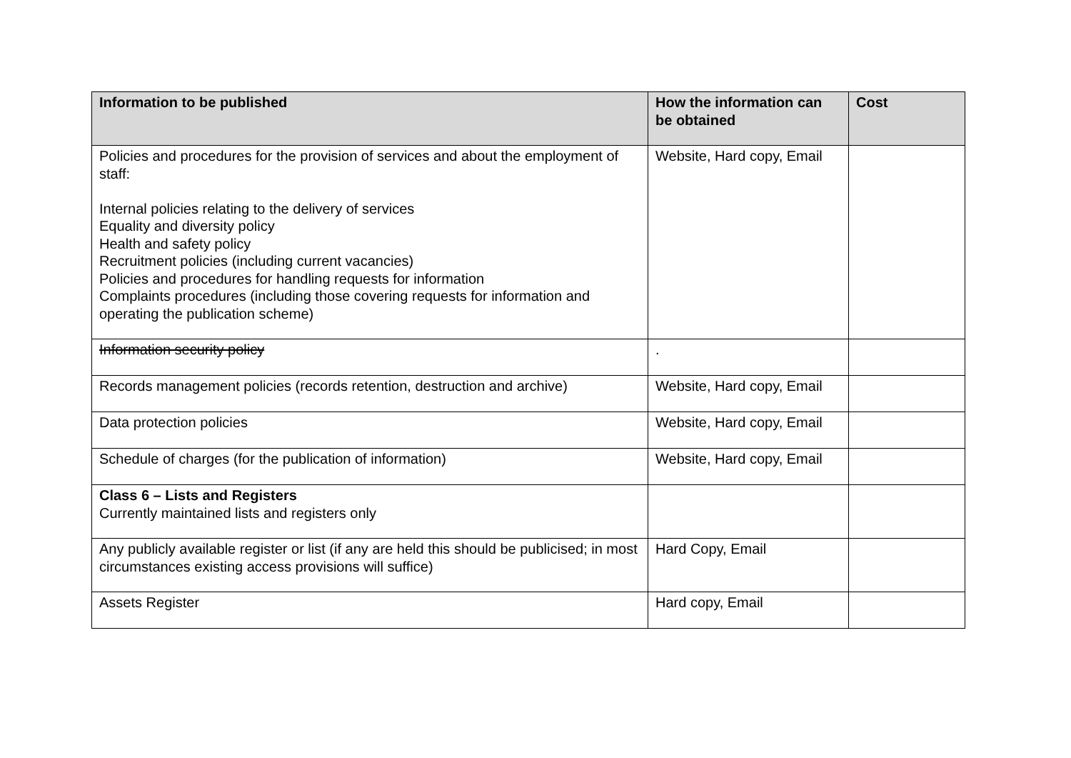| Information to be published | How the information can be obtained | Cost |
| --- | --- | --- |
| Policies and procedures for the provision of services and about the employment of staff: Internal policies relating to the delivery of services Equality and diversity policy Health and safety policy Recruitment policies (including current vacancies) Policies and procedures for handling requests for information Complaints procedures (including those covering requests for information and operating the publication scheme) | Website, Hard copy, Email | |
| Information security policy | . | |
| Records management policies (records retention, destruction and archive) | Website, Hard copy, Email | |
| Data protection policies | Website, Hard copy, Email | |
| Schedule of charges (for the publication of information) | Website, Hard copy, Email | |
| Class 6 – Lists and Registers Currently maintained lists and registers only | | |
| Any publicly available register or list (if any are held this should be publicised; in most circumstances existing access provisions will suffice) | Hard Copy, Email | |
| Assets Register | Hard copy, Email | |